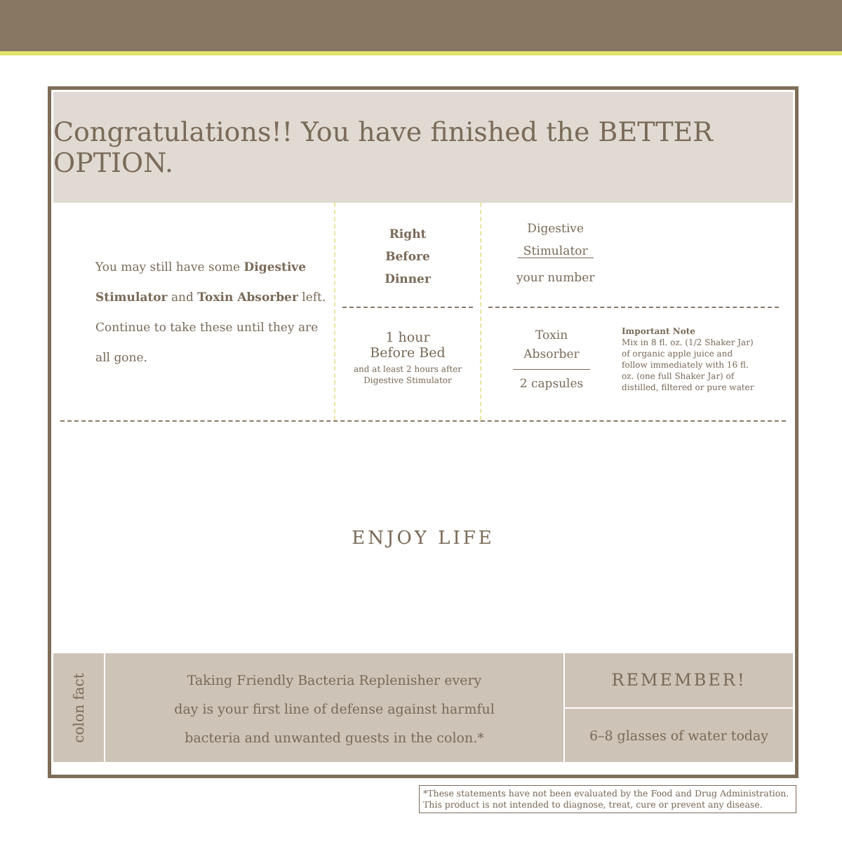Congratulations!! You have finished the BETTER OPTION.
You may still have some Digestive Stimulator and Toxin Absorber left. Continue to take these until they are all gone.
Right
Before
Dinner
1 hour
Before Bed
and at least 2 hours after
Digestive Stimulator
Digestive
Stimulator
your number
Toxin
Absorber
2 capsules
Important Note
Mix in 8 fl. oz. (1/2 Shaker Jar) of organic apple juice and follow immediately with 16 fl. oz. (one full Shaker Jar) of distilled, filtered or pure water
ENJOY LIFE
colon fact
Taking Friendly Bacteria Replenisher every
day is your first line of defense against harmful
bacteria and unwanted guests in the colon.*
REMEMBER!
6–8 glasses of water today
*These statements have not been evaluated by the Food and Drug Administration. This product is not intended to diagnose, treat, cure or prevent any disease.